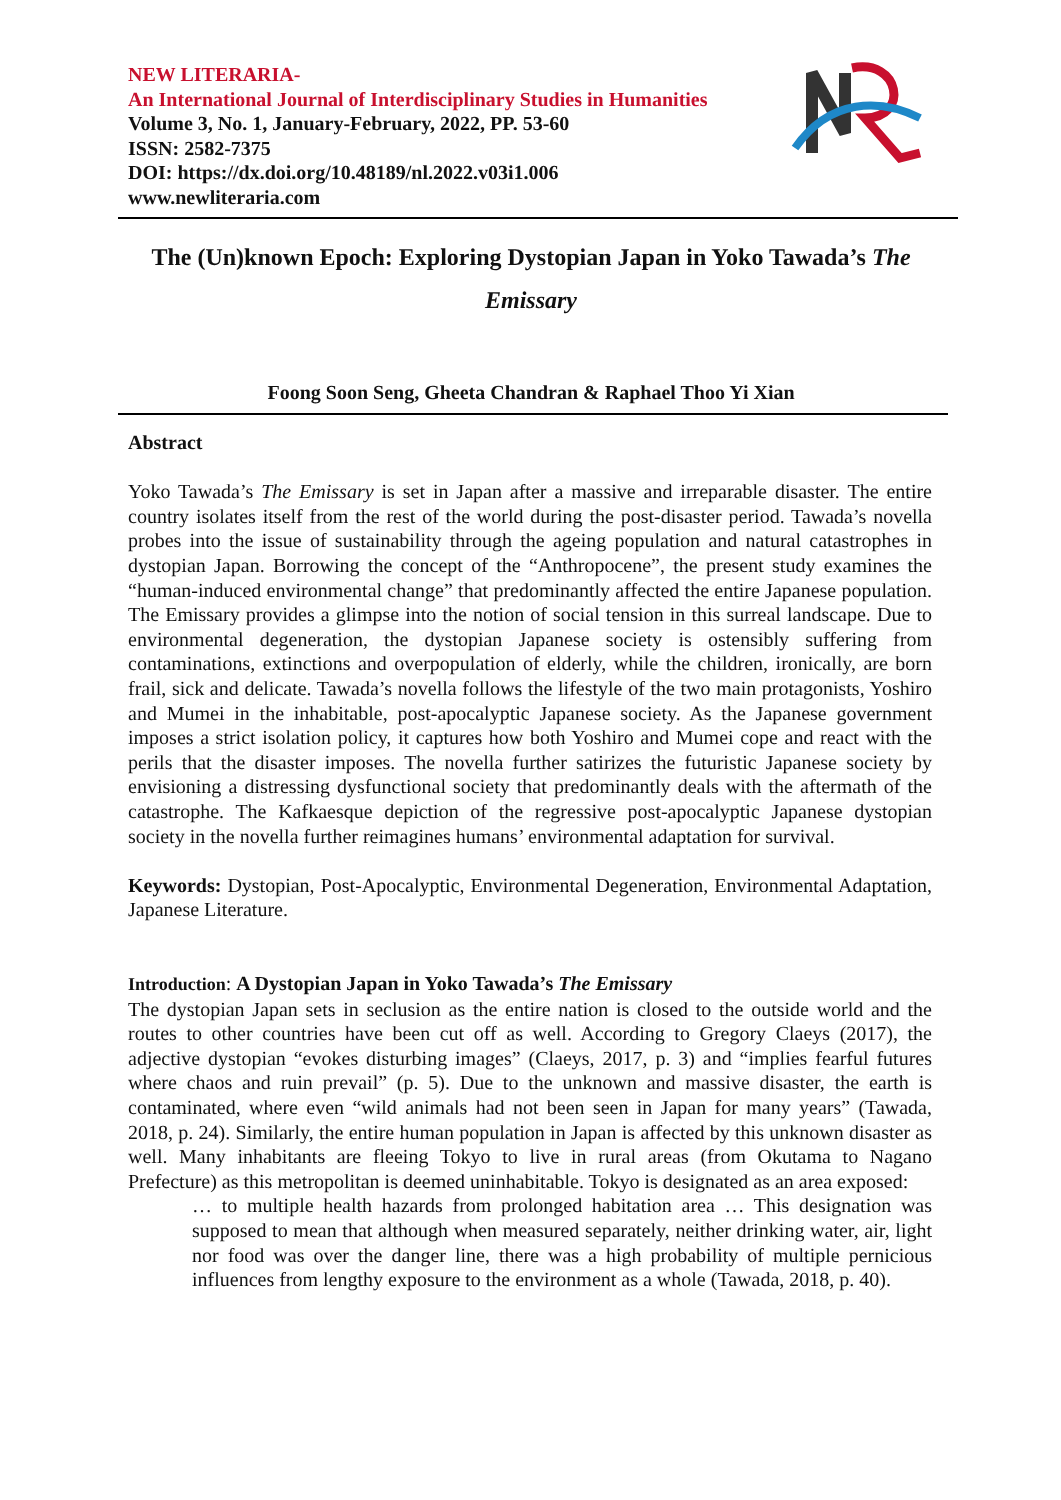NEW LITERARIA-
An International Journal of Interdisciplinary Studies in Humanities
Volume 3, No. 1, January-February, 2022, PP. 53-60
ISSN: 2582-7375
DOI: https://dx.doi.org/10.48189/nl.2022.v03i1.006
www.newliteraria.com
The (Un)known Epoch: Exploring Dystopian Japan in Yoko Tawada’s The Emissary
Foong Soon Seng, Gheeta Chandran & Raphael Thoo Yi Xian
Abstract
Yoko Tawada’s The Emissary is set in Japan after a massive and irreparable disaster. The entire country isolates itself from the rest of the world during the post-disaster period. Tawada’s novella probes into the issue of sustainability through the ageing population and natural catastrophes in dystopian Japan. Borrowing the concept of the “Anthropocene”, the present study examines the “human-induced environmental change” that predominantly affected the entire Japanese population. The Emissary provides a glimpse into the notion of social tension in this surreal landscape. Due to environmental degeneration, the dystopian Japanese society is ostensibly suffering from contaminations, extinctions and overpopulation of elderly, while the children, ironically, are born frail, sick and delicate. Tawada’s novella follows the lifestyle of the two main protagonists, Yoshiro and Mumei in the inhabitable, post-apocalyptic Japanese society. As the Japanese government imposes a strict isolation policy, it captures how both Yoshiro and Mumei cope and react with the perils that the disaster imposes. The novella further satirizes the futuristic Japanese society by envisioning a distressing dysfunctional society that predominantly deals with the aftermath of the catastrophe. The Kafkaesque depiction of the regressive post-apocalyptic Japanese dystopian society in the novella further reimagines humans’ environmental adaptation for survival.
Keywords: Dystopian, Post-Apocalyptic, Environmental Degeneration, Environmental Adaptation, Japanese Literature.
Introduction: A Dystopian Japan in Yoko Tawada’s The Emissary
The dystopian Japan sets in seclusion as the entire nation is closed to the outside world and the routes to other countries have been cut off as well. According to Gregory Claeys (2017), the adjective dystopian “evokes disturbing images” (Claeys, 2017, p. 3) and “implies fearful futures where chaos and ruin prevail” (p. 5). Due to the unknown and massive disaster, the earth is contaminated, where even “wild animals had not been seen in Japan for many years” (Tawada, 2018, p. 24). Similarly, the entire human population in Japan is affected by this unknown disaster as well. Many inhabitants are fleeing Tokyo to live in rural areas (from Okutama to Nagano Prefecture) as this metropolitan is deemed uninhabitable. Tokyo is designated as an area exposed:
… to multiple health hazards from prolonged habitation area … This designation was supposed to mean that although when measured separately, neither drinking water, air, light nor food was over the danger line, there was a high probability of multiple pernicious influences from lengthy exposure to the environment as a whole (Tawada, 2018, p. 40).